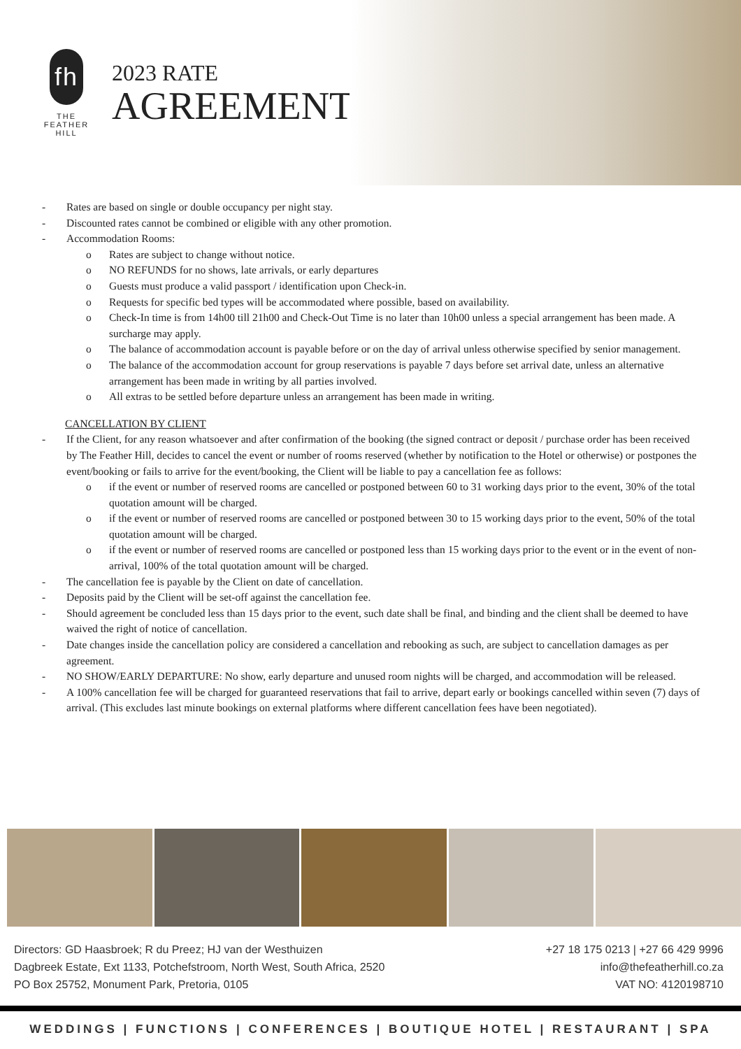fh
THE
FEATHER
HILL
2023 RATE
AGREEMENT
- Rates are based on single or double occupancy per night stay.
- Discounted rates cannot be combined or eligible with any other promotion.
- Accommodation Rooms:
o Rates are subject to change without notice.
o NO REFUNDS for no shows, late arrivals, or early departures
o Guests must produce a valid passport / identification upon Check-in.
o Requests for specific bed types will be accommodated where possible, based on availability.
o Check-In time is from 14h00 till 21h00 and Check-Out Time is no later than 10h00 unless a special arrangement has been made. A surcharge may apply.
o The balance of accommodation account is payable before or on the day of arrival unless otherwise specified by senior management.
o The balance of the accommodation account for group reservations is payable 7 days before set arrival date, unless an alternative arrangement has been made in writing by all parties involved.
o All extras to be settled before departure unless an arrangement has been made in writing.
CANCELLATION BY CLIENT
- If the Client, for any reason whatsoever and after confirmation of the booking (the signed contract or deposit / purchase order has been received by The Feather Hill, decides to cancel the event or number of rooms reserved (whether by notification to the Hotel or otherwise) or postpones the event/booking or fails to arrive for the event/booking, the Client will be liable to pay a cancellation fee as follows:
o if the event or number of reserved rooms are cancelled or postponed between 60 to 31 working days prior to the event, 30% of the total quotation amount will be charged.
o if the event or number of reserved rooms are cancelled or postponed between 30 to 15 working days prior to the event, 50% of the total quotation amount will be charged.
o if the event or number of reserved rooms are cancelled or postponed less than 15 working days prior to the event or in the event of non-arrival, 100% of the total quotation amount will be charged.
- The cancellation fee is payable by the Client on date of cancellation.
- Deposits paid by the Client will be set-off against the cancellation fee.
- Should agreement be concluded less than 15 days prior to the event, such date shall be final, and binding and the client shall be deemed to have waived the right of notice of cancellation.
- Date changes inside the cancellation policy are considered a cancellation and rebooking as such, are subject to cancellation damages as per agreement.
- NO SHOW/EARLY DEPARTURE: No show, early departure and unused room nights will be charged, and accommodation will be released.
- A 100% cancellation fee will be charged for guaranteed reservations that fail to arrive, depart early or bookings cancelled within seven (7) days of arrival. (This excludes last minute bookings on external platforms where different cancellation fees have been negotiated).
Directors: GD Haasbroek; R du Preez; HJ van der Westhuizen
Dagbreek Estate, Ext 1133, Potchefstroom, North West, South Africa, 2520
PO Box 25752, Monument Park, Pretoria, 0105
+27 18 175 0213 | +27 66 429 9996
info@thefeatherhill.co.za
VAT NO: 4120198710
WEDDINGS | FUNCTIONS | CONFERENCES | BOUTIQUE HOTEL | RESTAURANT | SPA